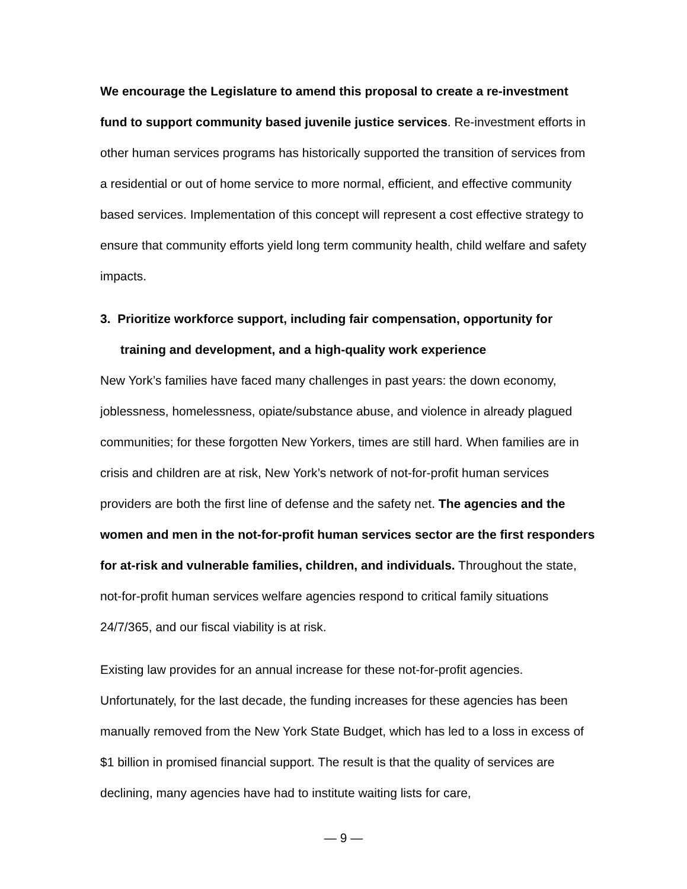We encourage the Legislature to amend this proposal to create a re-investment fund to support community based juvenile justice services. Re-investment efforts in other human services programs has historically supported the transition of services from a residential or out of home service to more normal, efficient, and effective community based services. Implementation of this concept will represent a cost effective strategy to ensure that community efforts yield long term community health, child welfare and safety impacts.
3. Prioritize workforce support, including fair compensation, opportunity for training and development, and a high-quality work experience
New York’s families have faced many challenges in past years: the down economy, joblessness, homelessness, opiate/substance abuse, and violence in already plagued communities; for these forgotten New Yorkers, times are still hard. When families are in crisis and children are at risk, New York’s network of not-for-profit human services providers are both the first line of defense and the safety net. The agencies and the women and men in the not-for-profit human services sector are the first responders for at-risk and vulnerable families, children, and individuals. Throughout the state, not-for-profit human services welfare agencies respond to critical family situations 24/7/365, and our fiscal viability is at risk.
Existing law provides for an annual increase for these not-for-profit agencies. Unfortunately, for the last decade, the funding increases for these agencies has been manually removed from the New York State Budget, which has led to a loss in excess of $1 billion in promised financial support. The result is that the quality of services are declining, many agencies have had to institute waiting lists for care,
— 9 —